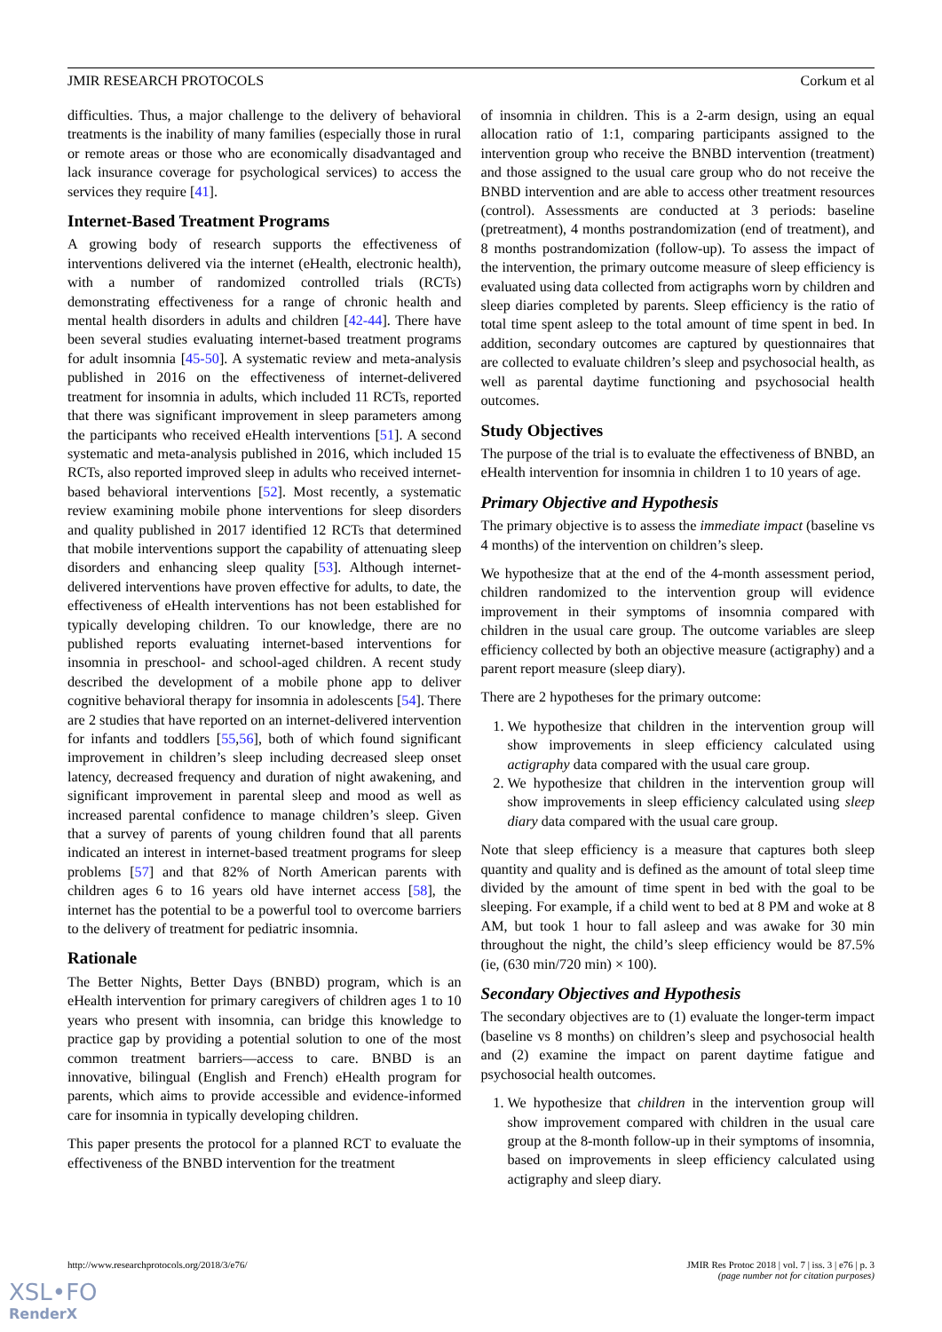JMIR RESEARCH PROTOCOLS Corkum et al
difficulties. Thus, a major challenge to the delivery of behavioral treatments is the inability of many families (especially those in rural or remote areas or those who are economically disadvantaged and lack insurance coverage for psychological services) to access the services they require [41].
Internet-Based Treatment Programs
A growing body of research supports the effectiveness of interventions delivered via the internet (eHealth, electronic health), with a number of randomized controlled trials (RCTs) demonstrating effectiveness for a range of chronic health and mental health disorders in adults and children [42-44]. There have been several studies evaluating internet-based treatment programs for adult insomnia [45-50]. A systematic review and meta-analysis published in 2016 on the effectiveness of internet-delivered treatment for insomnia in adults, which included 11 RCTs, reported that there was significant improvement in sleep parameters among the participants who received eHealth interventions [51]. A second systematic and meta-analysis published in 2016, which included 15 RCTs, also reported improved sleep in adults who received internet-based behavioral interventions [52]. Most recently, a systematic review examining mobile phone interventions for sleep disorders and quality published in 2017 identified 12 RCTs that determined that mobile interventions support the capability of attenuating sleep disorders and enhancing sleep quality [53]. Although internet-delivered interventions have proven effective for adults, to date, the effectiveness of eHealth interventions has not been established for typically developing children. To our knowledge, there are no published reports evaluating internet-based interventions for insomnia in preschool- and school-aged children. A recent study described the development of a mobile phone app to deliver cognitive behavioral therapy for insomnia in adolescents [54]. There are 2 studies that have reported on an internet-delivered intervention for infants and toddlers [55,56], both of which found significant improvement in children’s sleep including decreased sleep onset latency, decreased frequency and duration of night awakening, and significant improvement in parental sleep and mood as well as increased parental confidence to manage children’s sleep. Given that a survey of parents of young children found that all parents indicated an interest in internet-based treatment programs for sleep problems [57] and that 82% of North American parents with children ages 6 to 16 years old have internet access [58], the internet has the potential to be a powerful tool to overcome barriers to the delivery of treatment for pediatric insomnia.
Rationale
The Better Nights, Better Days (BNBD) program, which is an eHealth intervention for primary caregivers of children ages 1 to 10 years who present with insomnia, can bridge this knowledge to practice gap by providing a potential solution to one of the most common treatment barriers—access to care. BNBD is an innovative, bilingual (English and French) eHealth program for parents, which aims to provide accessible and evidence-informed care for insomnia in typically developing children.
This paper presents the protocol for a planned RCT to evaluate the effectiveness of the BNBD intervention for the treatment
of insomnia in children. This is a 2-arm design, using an equal allocation ratio of 1:1, comparing participants assigned to the intervention group who receive the BNBD intervention (treatment) and those assigned to the usual care group who do not receive the BNBD intervention and are able to access other treatment resources (control). Assessments are conducted at 3 periods: baseline (pretreatment), 4 months postrandomization (end of treatment), and 8 months postrandomization (follow-up). To assess the impact of the intervention, the primary outcome measure of sleep efficiency is evaluated using data collected from actigraphs worn by children and sleep diaries completed by parents. Sleep efficiency is the ratio of total time spent asleep to the total amount of time spent in bed. In addition, secondary outcomes are captured by questionnaires that are collected to evaluate children’s sleep and psychosocial health, as well as parental daytime functioning and psychosocial health outcomes.
Study Objectives
The purpose of the trial is to evaluate the effectiveness of BNBD, an eHealth intervention for insomnia in children 1 to 10 years of age.
Primary Objective and Hypothesis
The primary objective is to assess the immediate impact (baseline vs 4 months) of the intervention on children’s sleep.
We hypothesize that at the end of the 4-month assessment period, children randomized to the intervention group will evidence improvement in their symptoms of insomnia compared with children in the usual care group. The outcome variables are sleep efficiency collected by both an objective measure (actigraphy) and a parent report measure (sleep diary).
There are 2 hypotheses for the primary outcome:
1. We hypothesize that children in the intervention group will show improvements in sleep efficiency calculated using actigraphy data compared with the usual care group.
2. We hypothesize that children in the intervention group will show improvements in sleep efficiency calculated using sleep diary data compared with the usual care group.
Note that sleep efficiency is a measure that captures both sleep quantity and quality and is defined as the amount of total sleep time divided by the amount of time spent in bed with the goal to be sleeping. For example, if a child went to bed at 8 PM and woke at 8 AM, but took 1 hour to fall asleep and was awake for 30 min throughout the night, the child’s sleep efficiency would be 87.5% (ie, (630 min/720 min) × 100).
Secondary Objectives and Hypothesis
The secondary objectives are to (1) evaluate the longer-term impact (baseline vs 8 months) on children’s sleep and psychosocial health and (2) examine the impact on parent daytime fatigue and psychosocial health outcomes.
1. We hypothesize that children in the intervention group will show improvement compared with children in the usual care group at the 8-month follow-up in their symptoms of insomnia, based on improvements in sleep efficiency calculated using actigraphy and sleep diary.
http://www.researchprotocols.org/2018/3/e76/ JMIR Res Protoc 2018 | vol. 7 | iss. 3 | e76 | p. 3
(page number not for citation purposes)
XSL•FO
RenderX